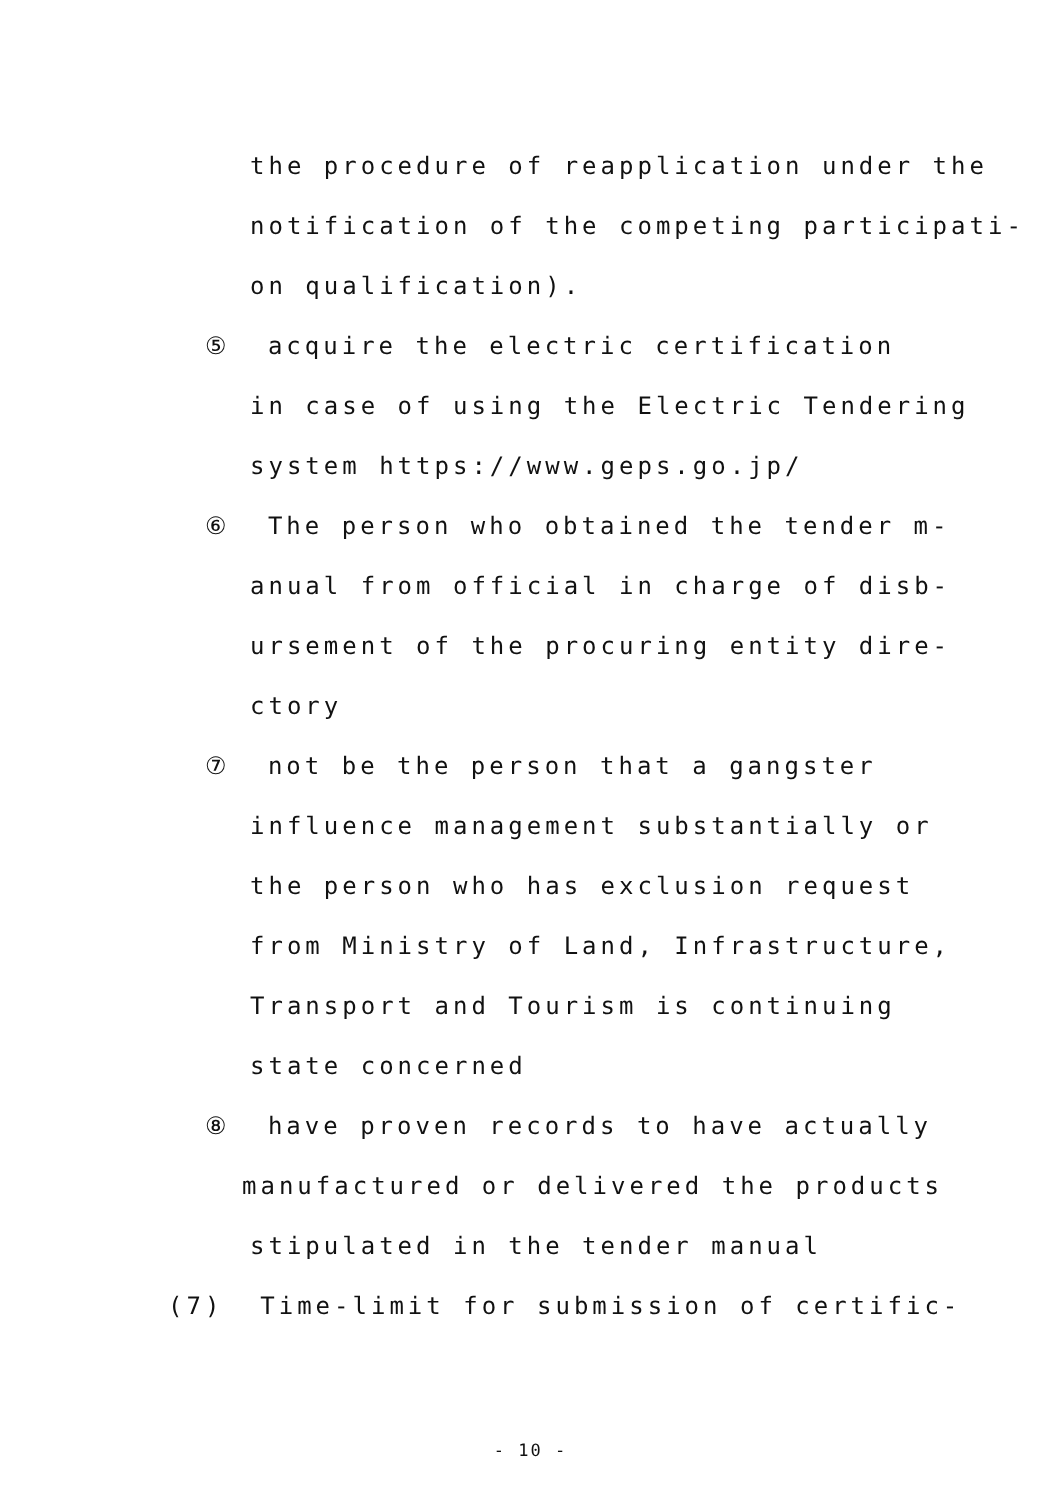the procedure of reapplication under the
notification of the competing participati-
on qualification).
⑤ acquire the electric certification
in case of using the Electric Tendering
system https://www.geps.go.jp/
⑥ The person who obtained the tender m-
anual from official in charge of disb-
ursement of the procuring entity dire-
ctory
⑦ not be the person that a gangster
influence management substantially or
the person who has exclusion request
from Ministry of Land, Infrastructure,
Transport and Tourism is continuing
state concerned
⑧ have proven records to have actually
manufactured or delivered the products
stipulated in the tender manual
(7) Time-limit for submission of certific-
- 10 -